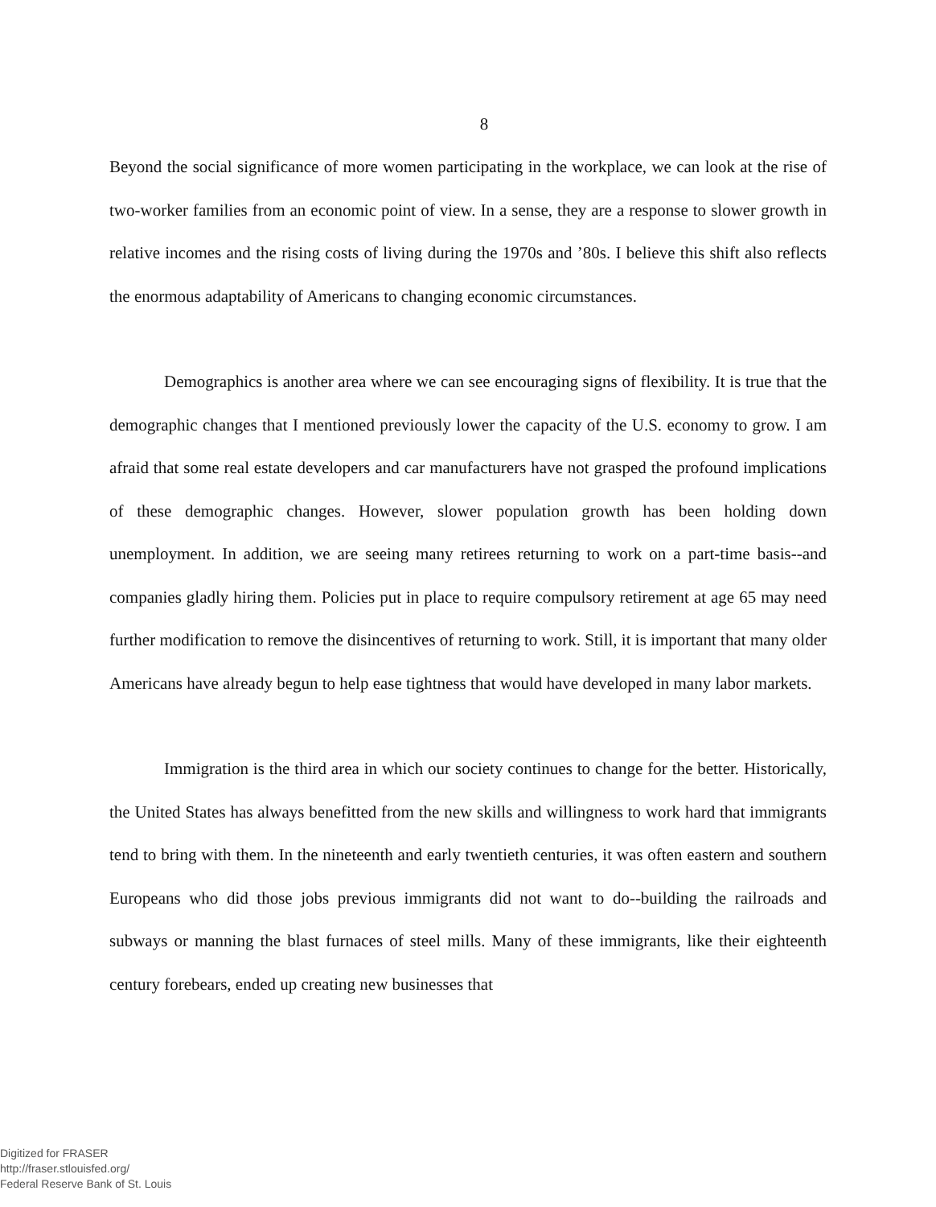8
Beyond the social significance of more women participating in the workplace, we can look at the rise of two-worker families from an economic point of view. In a sense, they are a response to slower growth in relative incomes and the rising costs of living during the 1970s and ’80s. I believe this shift also reflects the enormous adaptability of Americans to changing economic circumstances.
Demographics is another area where we can see encouraging signs of flexibility. It is true that the demographic changes that I mentioned previously lower the capacity of the U.S. economy to grow. I am afraid that some real estate developers and car manufacturers have not grasped the profound implications of these demographic changes. However, slower population growth has been holding down unemployment. In addition, we are seeing many retirees returning to work on a part-time basis--and companies gladly hiring them. Policies put in place to require compulsory retirement at age 65 may need further modification to remove the disincentives of returning to work. Still, it is important that many older Americans have already begun to help ease tightness that would have developed in many labor markets.
Immigration is the third area in which our society continues to change for the better. Historically, the United States has always benefitted from the new skills and willingness to work hard that immigrants tend to bring with them. In the nineteenth and early twentieth centuries, it was often eastern and southern Europeans who did those jobs previous immigrants did not want to do--building the railroads and subways or manning the blast furnaces of steel mills. Many of these immigrants, like their eighteenth century forebears, ended up creating new businesses that
Digitized for FRASER
http://fraser.stlouisfed.org/
Federal Reserve Bank of St. Louis